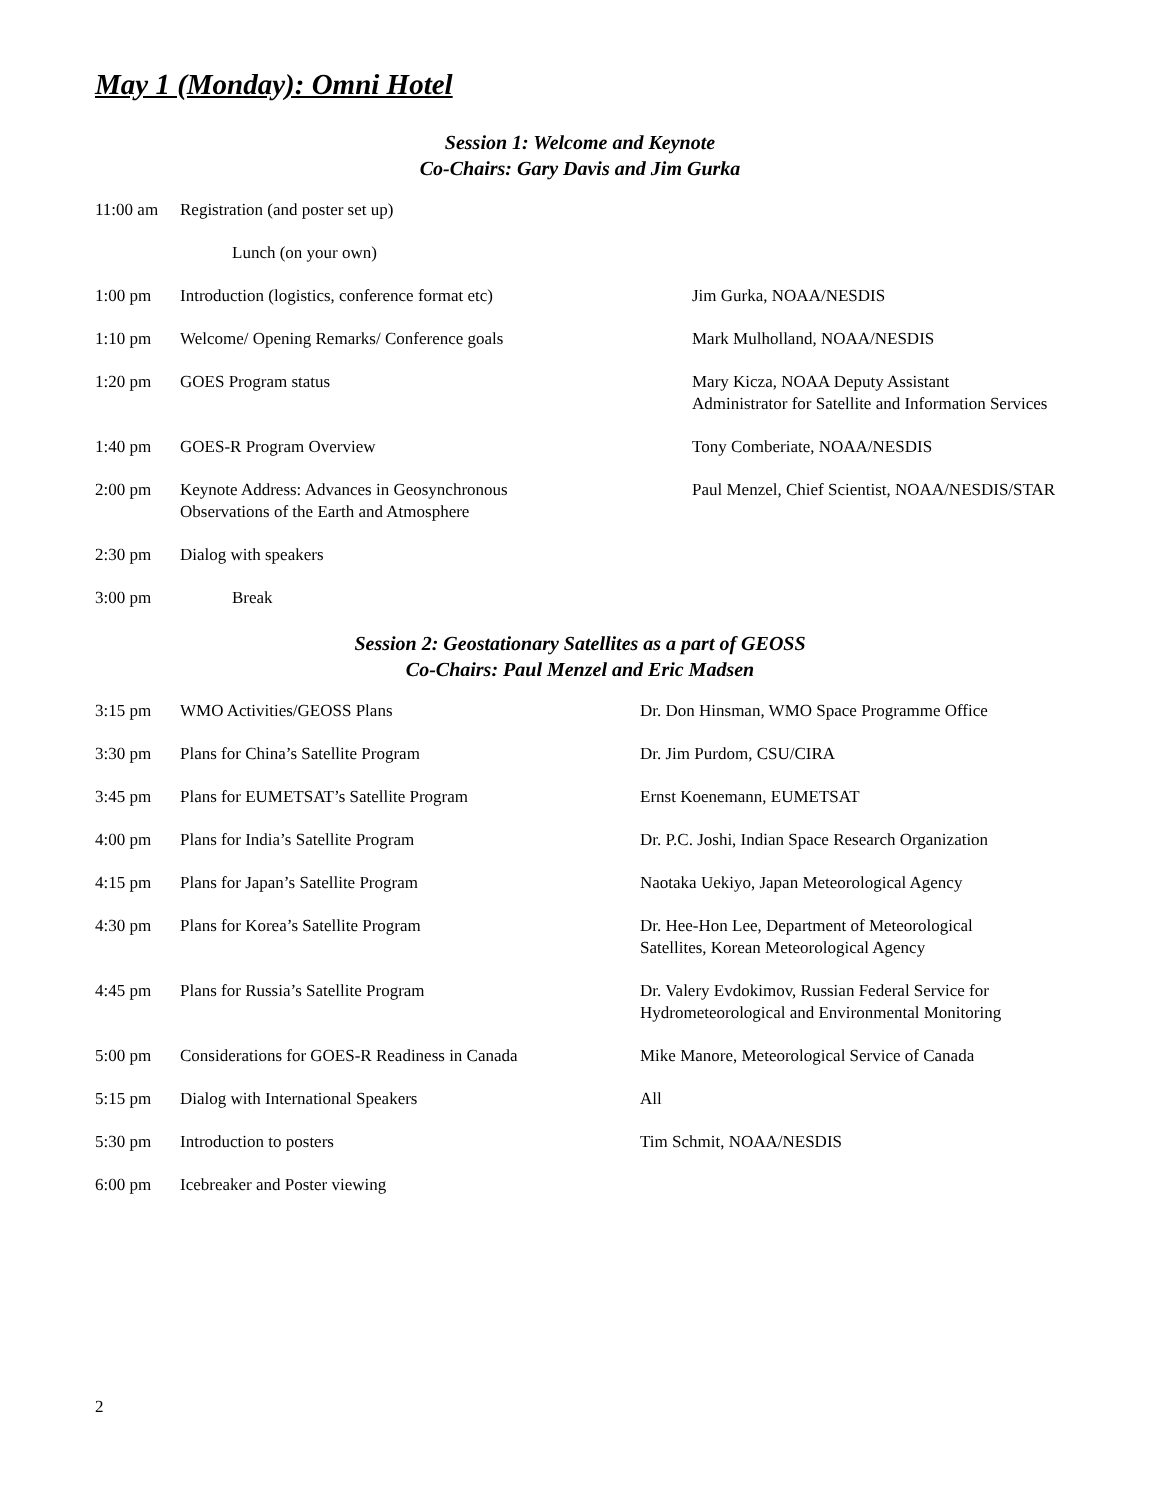May 1 (Monday): Omni Hotel
Session 1: Welcome and Keynote
Co-Chairs: Gary Davis and Jim Gurka
| 11:00 am | Registration (and poster set up) | |
| | Lunch (on your own) | |
| 1:00 pm | Introduction (logistics, conference format etc) | Jim Gurka, NOAA/NESDIS |
| 1:10 pm | Welcome/ Opening Remarks/ Conference goals | Mark Mulholland, NOAA/NESDIS |
| 1:20 pm | GOES Program status | Mary Kicza, NOAA Deputy Assistant Administrator for Satellite and Information Services |
| 1:40 pm | GOES-R Program Overview | Tony Comberiate, NOAA/NESDIS |
| 2:00 pm | Keynote Address: Advances in Geosynchronous Observations of the Earth and Atmosphere | Paul Menzel, Chief Scientist, NOAA/NESDIS/STAR |
| 2:30 pm | Dialog with speakers | |
| 3:00 pm | Break | |
Session 2: Geostationary Satellites as a part of GEOSS
Co-Chairs: Paul Menzel and Eric Madsen
| 3:15 pm | WMO Activities/GEOSS Plans | Dr. Don Hinsman, WMO Space Programme Office |
| 3:30 pm | Plans for China’s Satellite Program | Dr. Jim Purdom, CSU/CIRA |
| 3:45 pm | Plans for EUMETSAT’s Satellite Program | Ernst Koenemann, EUMETSAT |
| 4:00 pm | Plans for India’s Satellite Program | Dr. P.C. Joshi, Indian Space Research Organization |
| 4:15 pm | Plans for Japan’s Satellite Program | Naotaka Uekiyo, Japan Meteorological Agency |
| 4:30 pm | Plans for Korea’s Satellite Program | Dr. Hee-Hon Lee, Department of Meteorological Satellites, Korean Meteorological Agency |
| 4:45 pm | Plans for Russia’s Satellite Program | Dr. Valery Evdokimov, Russian Federal Service for Hydrometeorological and Environmental Monitoring |
| 5:00 pm | Considerations for GOES-R Readiness in Canada | Mike Manore, Meteorological Service of Canada |
| 5:15 pm | Dialog with International Speakers | All |
| 5:30 pm | Introduction to posters | Tim Schmit, NOAA/NESDIS |
| 6:00 pm | Icebreaker and Poster viewing | |
2